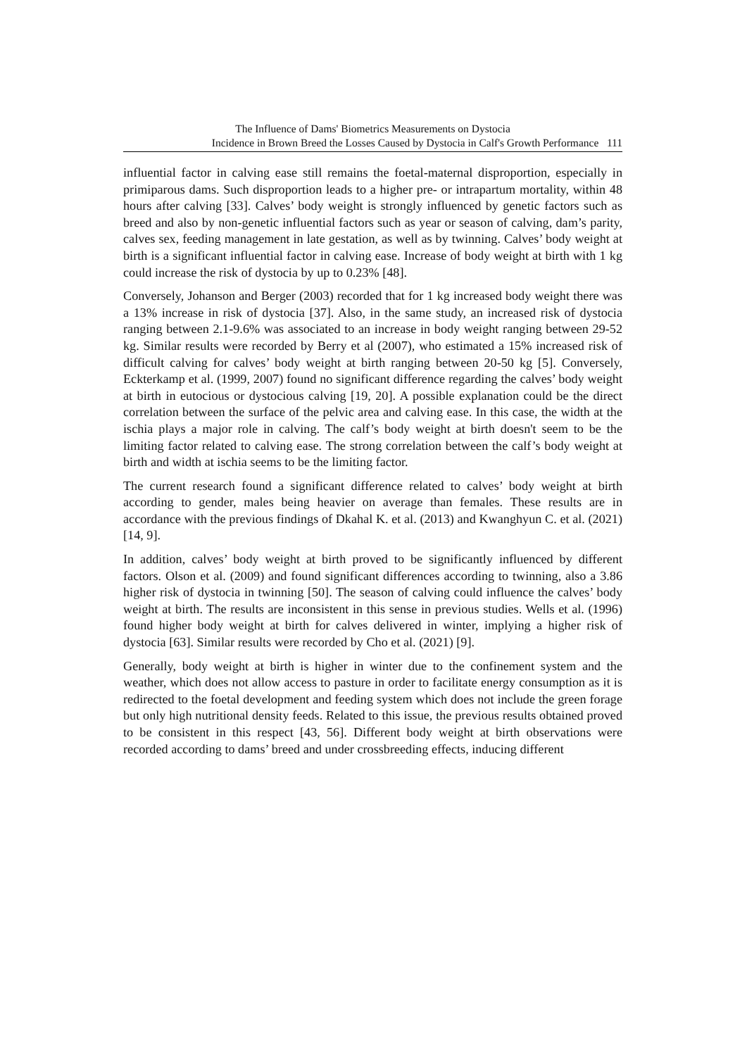The Influence of Dams' Biometrics Measurements on Dystocia
Incidence in Brown Breed the Losses Caused by Dystocia in Calf's Growth Performance 111
influential factor in calving ease still remains the foetal-maternal disproportion, especially in primiparous dams. Such disproportion leads to a higher pre- or intrapartum mortality, within 48 hours after calving [33]. Calves’ body weight is strongly influenced by genetic factors such as breed and also by non-genetic influential factors such as year or season of calving, dam’s parity, calves sex, feeding management in late gestation, as well as by twinning. Calves’ body weight at birth is a significant influential factor in calving ease. Increase of body weight at birth with 1 kg could increase the risk of dystocia by up to 0.23% [48].
Conversely, Johanson and Berger (2003) recorded that for 1 kg increased body weight there was a 13% increase in risk of dystocia [37]. Also, in the same study, an increased risk of dystocia ranging between 2.1-9.6% was associated to an increase in body weight ranging between 29-52 kg. Similar results were recorded by Berry et al (2007), who estimated a 15% increased risk of difficult calving for calves’ body weight at birth ranging between 20-50 kg [5]. Conversely, Eckterkamp et al. (1999, 2007) found no significant difference regarding the calves’ body weight at birth in eutocious or dystocious calving [19, 20]. A possible explanation could be the direct correlation between the surface of the pelvic area and calving ease. In this case, the width at the ischia plays a major role in calving. The calf’s body weight at birth doesn't seem to be the limiting factor related to calving ease. The strong correlation between the calf’s body weight at birth and width at ischia seems to be the limiting factor.
The current research found a significant difference related to calves’ body weight at birth according to gender, males being heavier on average than females. These results are in accordance with the previous findings of Dkahal K. et al. (2013) and Kwanghyun C. et al. (2021) [14, 9].
In addition, calves’ body weight at birth proved to be significantly influenced by different factors. Olson et al. (2009) and found significant differences according to twinning, also a 3.86 higher risk of dystocia in twinning [50]. The season of calving could influence the calves’ body weight at birth. The results are inconsistent in this sense in previous studies. Wells et al. (1996) found higher body weight at birth for calves delivered in winter, implying a higher risk of dystocia [63]. Similar results were recorded by Cho et al. (2021) [9].
Generally, body weight at birth is higher in winter due to the confinement system and the weather, which does not allow access to pasture in order to facilitate energy consumption as it is redirected to the foetal development and feeding system which does not include the green forage but only high nutritional density feeds. Related to this issue, the previous results obtained proved to be consistent in this respect [43, 56]. Different body weight at birth observations were recorded according to dams’ breed and under crossbreeding effects, inducing different